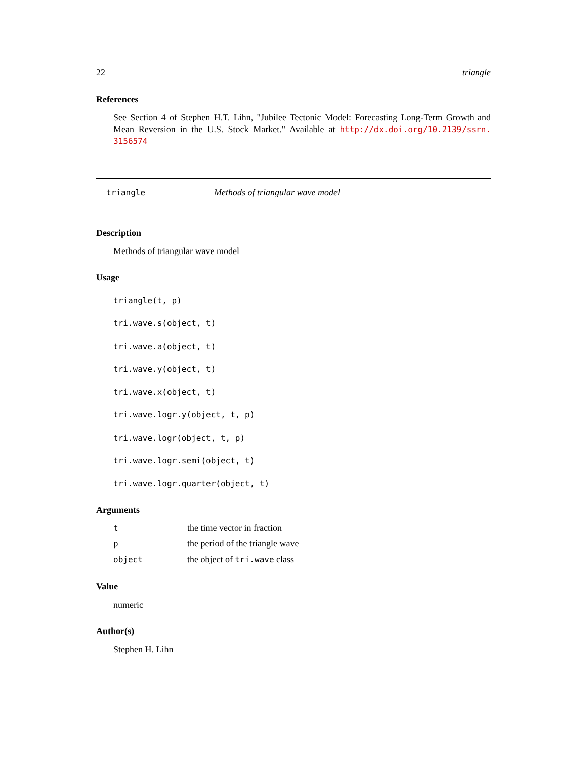22 triangle
References
See Section 4 of Stephen H.T. Lihn, "Jubilee Tectonic Model: Forecasting Long-Term Growth and Mean Reversion in the U.S. Stock Market." Available at http://dx.doi.org/10.2139/ssrn. 3156574
triangle Methods of triangular wave model
Description
Methods of triangular wave model
Usage
triangle(t, p)
tri.wave.s(object, t)
tri.wave.a(object, t)
tri.wave.y(object, t)
tri.wave.x(object, t)
tri.wave.logr.y(object, t, p)
tri.wave.logr(object, t, p)
tri.wave.logr.semi(object, t)
tri.wave.logr.quarter(object, t)
Arguments
| t | the time vector in fraction |
| p | the period of the triangle wave |
| object | the object of tri.wave class |
Value
numeric
Author(s)
Stephen H. Lihn